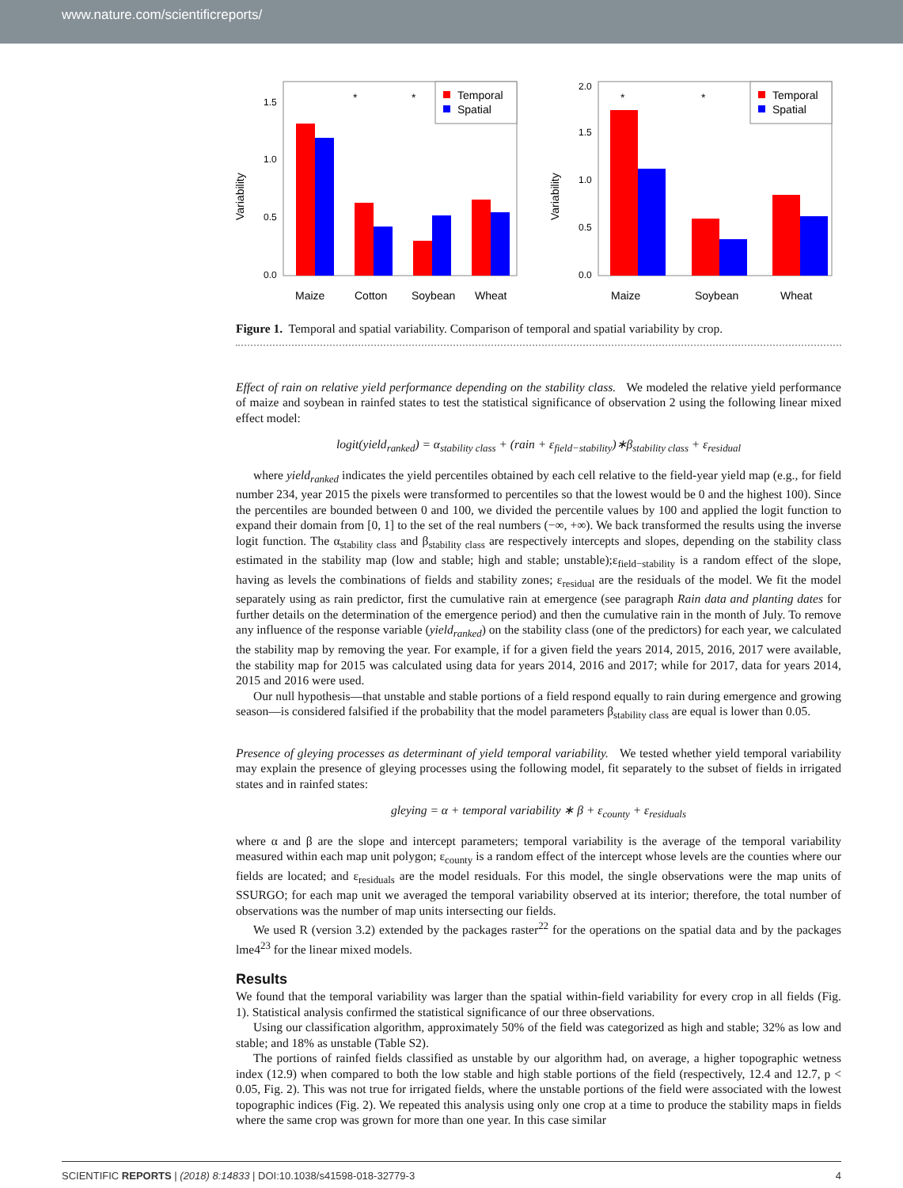www.nature.com/scientificreports/
Variability
0.0
0.5
1.0
1.5
Temporal
Spatial
*
*
Maize
Cotton
Soybean
Wheat
Variability
0.0
0.5
1.0
1.5
2.0
Temporal
Spatial
*
*
Maize
Soybean
Wheat
Figure 1. Temporal and spatial variability. Comparison of temporal and spatial variability by crop.
Effect of rain on relative yield performance depending on the stability class. We modeled the relative yield performance of maize and soybean in rainfed states to test the statistical significance of observation 2 using the following linear mixed effect model:
logit(yield<sub>ranked</sub>) = α<sub>stability class</sub> + (rain + ε<sub>field−stability</sub>)∗β<sub>stability class</sub> + ε<sub>residual</sub>
where yield<sub>ranked</sub> indicates the yield percentiles obtained by each cell relative to the field-year yield map (e.g., for field number 234, year 2015 the pixels were transformed to percentiles so that the lowest would be 0 and the highest 100). Since the percentiles are bounded between 0 and 100, we divided the percentile values by 100 and applied the logit function to expand their domain from [0, 1] to the set of the real numbers (−∞, +∞). We back transformed the results using the inverse logit function. The α<sub>stability class</sub> and β<sub>stability class</sub> are respectively intercepts and slopes, depending on the stability class estimated in the stability map (low and stable; high and stable; unstable);ε<sub>field−stability</sub> is a random effect of the slope, having as levels the combinations of fields and stability zones; ε<sub>residual</sub> are the residuals of the model. We fit the model separately using as rain predictor, first the cumulative rain at emergence (see paragraph Rain data and planting dates for further details on the determination of the emergence period) and then the cumulative rain in the month of July. To remove any influence of the response variable (yield<sub>ranked</sub>) on the stability class (one of the predictors) for each year, we calculated the stability map by removing the year. For example, if for a given field the years 2014, 2015, 2016, 2017 were available, the stability map for 2015 was calculated using data for years 2014, 2016 and 2017; while for 2017, data for years 2014, 2015 and 2016 were used.
Our null hypothesis—that unstable and stable portions of a field respond equally to rain during emergence and growing season—is considered falsified if the probability that the model parameters β<sub>stability class</sub> are equal is lower than 0.05.
Presence of gleying processes as determinant of yield temporal variability. We tested whether yield temporal variability may explain the presence of gleying processes using the following model, fit separately to the subset of fields in irrigated states and in rainfed states:
gleying = α + temporal variability ∗ β + ε<sub>county</sub> + ε<sub>residuals</sub>
where α and β are the slope and intercept parameters; temporal variability is the average of the temporal variability measured within each map unit polygon; ε<sub>county</sub> is a random effect of the intercept whose levels are the counties where our fields are located; and ε<sub>residuals</sub> are the model residuals. For this model, the single observations were the map units of SSURGO; for each map unit we averaged the temporal variability observed at its interior; therefore, the total number of observations was the number of map units intersecting our fields.
We used R (version 3.2) extended by the packages raster<sup>22</sup> for the operations on the spatial data and by the packages lme4<sup>23</sup> for the linear mixed models.
Results
We found that the temporal variability was larger than the spatial within-field variability for every crop in all fields (Fig. 1). Statistical analysis confirmed the statistical significance of our three observations.
Using our classification algorithm, approximately 50% of the field was categorized as high and stable; 32% as low and stable; and 18% as unstable (Table S2).
The portions of rainfed fields classified as unstable by our algorithm had, on average, a higher topographic wetness index (12.9) when compared to both the low stable and high stable portions of the field (respectively, 12.4 and 12.7, p < 0.05, Fig. 2). This was not true for irrigated fields, where the unstable portions of the field were associated with the lowest topographic indices (Fig. 2). We repeated this analysis using only one crop at a time to produce the stability maps in fields where the same crop was grown for more than one year. In this case similar
SCIENTIFIC REPORTS | (2018) 8:14833 | DOI:10.1038/s41598-018-32779-3 4